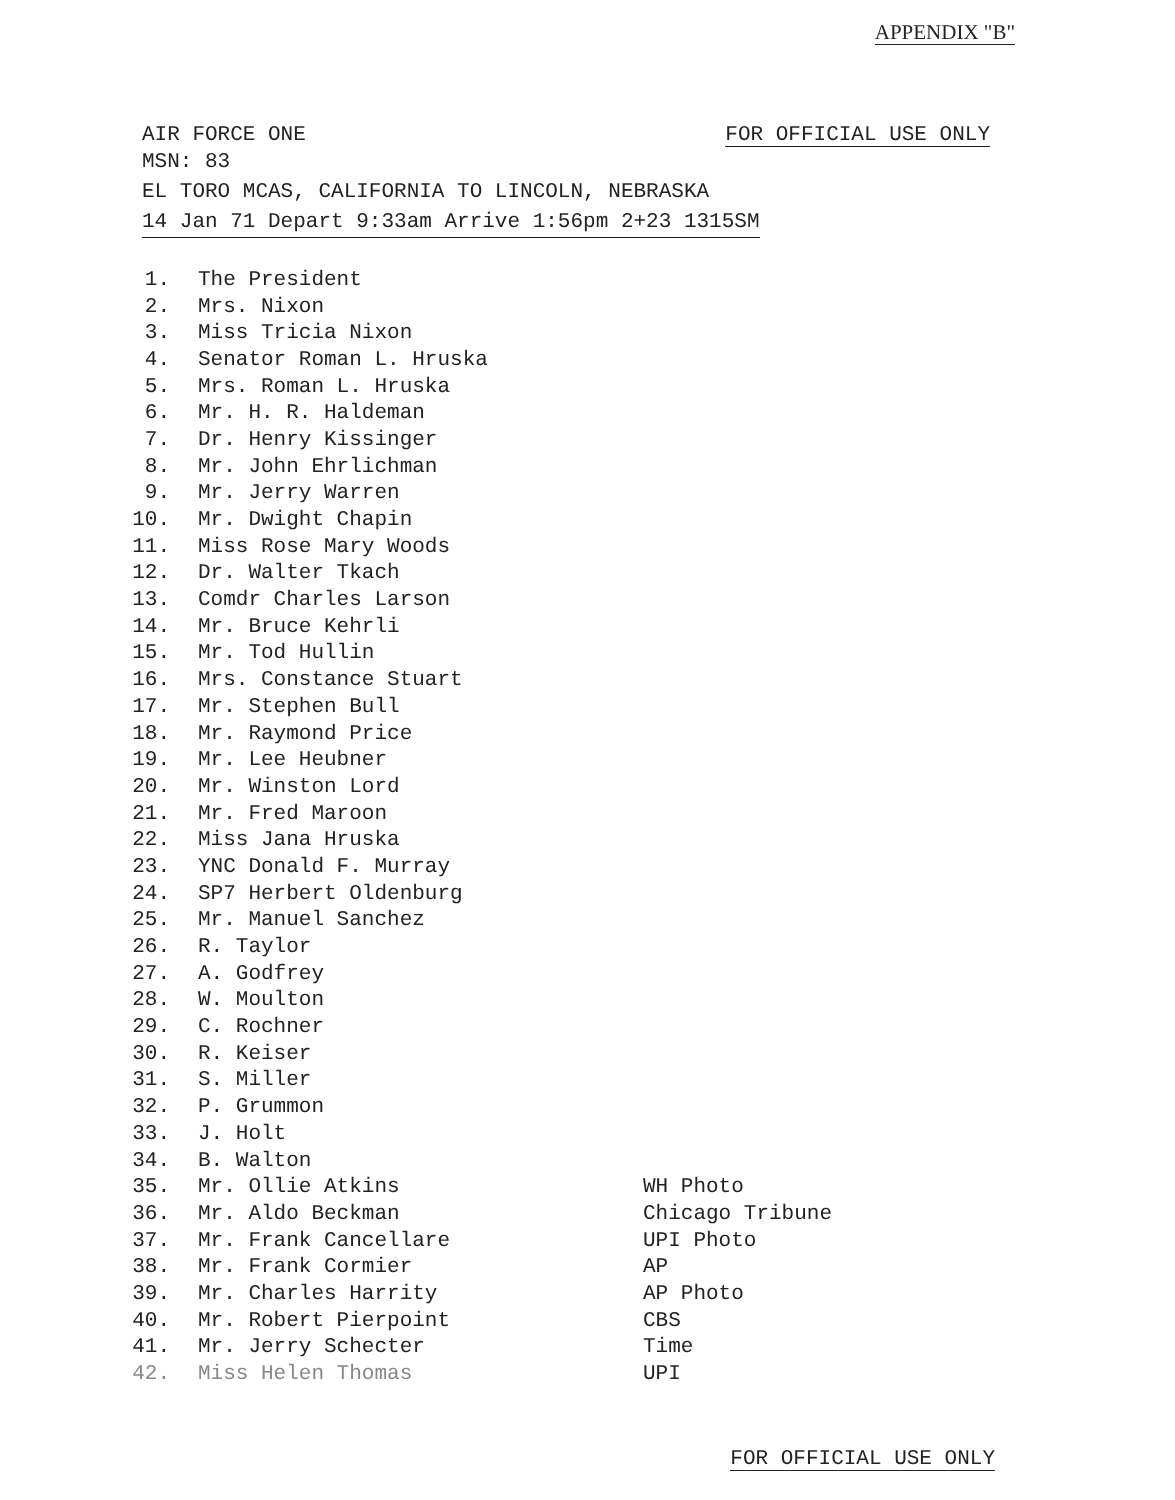APPENDIX "B"
AIR FORCE ONE FOR OFFICIAL USE ONLY
MSN: 83
EL TORO MCAS, CALIFORNIA TO LINCOLN, NEBRASKA
14 Jan 71 Depart 9:33am Arrive 1:56pm 2+23 1315SM
| 1. | The President | |
| 2. | Mrs. Nixon | |
| 3. | Miss Tricia Nixon | |
| 4. | Senator Roman L. Hruska | |
| 5. | Mrs. Roman L. Hruska | |
| 6. | Mr. H. R. Haldeman | |
| 7. | Dr. Henry Kissinger | |
| 8. | Mr. John Ehrlichman | |
| 9. | Mr. Jerry Warren | |
| 10. | Mr. Dwight Chapin | |
| 11. | Miss Rose Mary Woods | |
| 12. | Dr. Walter Tkach | |
| 13. | Comdr Charles Larson | |
| 14. | Mr. Bruce Kehrli | |
| 15. | Mr. Tod Hullin | |
| 16. | Mrs. Constance Stuart | |
| 17. | Mr. Stephen Bull | |
| 18. | Mr. Raymond Price | |
| 19. | Mr. Lee Heubner | |
| 20. | Mr. Winston Lord | |
| 21. | Mr. Fred Maroon | |
| 22. | Miss Jana Hruska | |
| 23. | YNC Donald F. Murray | |
| 24. | SP7 Herbert Oldenburg | |
| 25. | Mr. Manuel Sanchez | |
| 26. | R. Taylor | |
| 27. | A. Godfrey | |
| 28. | W. Moulton | |
| 29. | C. Rochner | |
| 30. | R. Keiser | |
| 31. | S. Miller | |
| 32. | P. Grummon | |
| 33. | J. Holt | |
| 34. | B. Walton | |
| 35. | Mr. Ollie Atkins | WH Photo |
| 36. | Mr. Aldo Beckman | Chicago Tribune |
| 37. | Mr. Frank Cancellare | UPI Photo |
| 38. | Mr. Frank Cormier | AP |
| 39. | Mr. Charles Harrity | AP Photo |
| 40. | Mr. Robert Pierpoint | CBS |
| 41. | Mr. Jerry Schecter | Time |
| 42. | Miss Helen Thomas | UPI |
FOR OFFICIAL USE ONLY